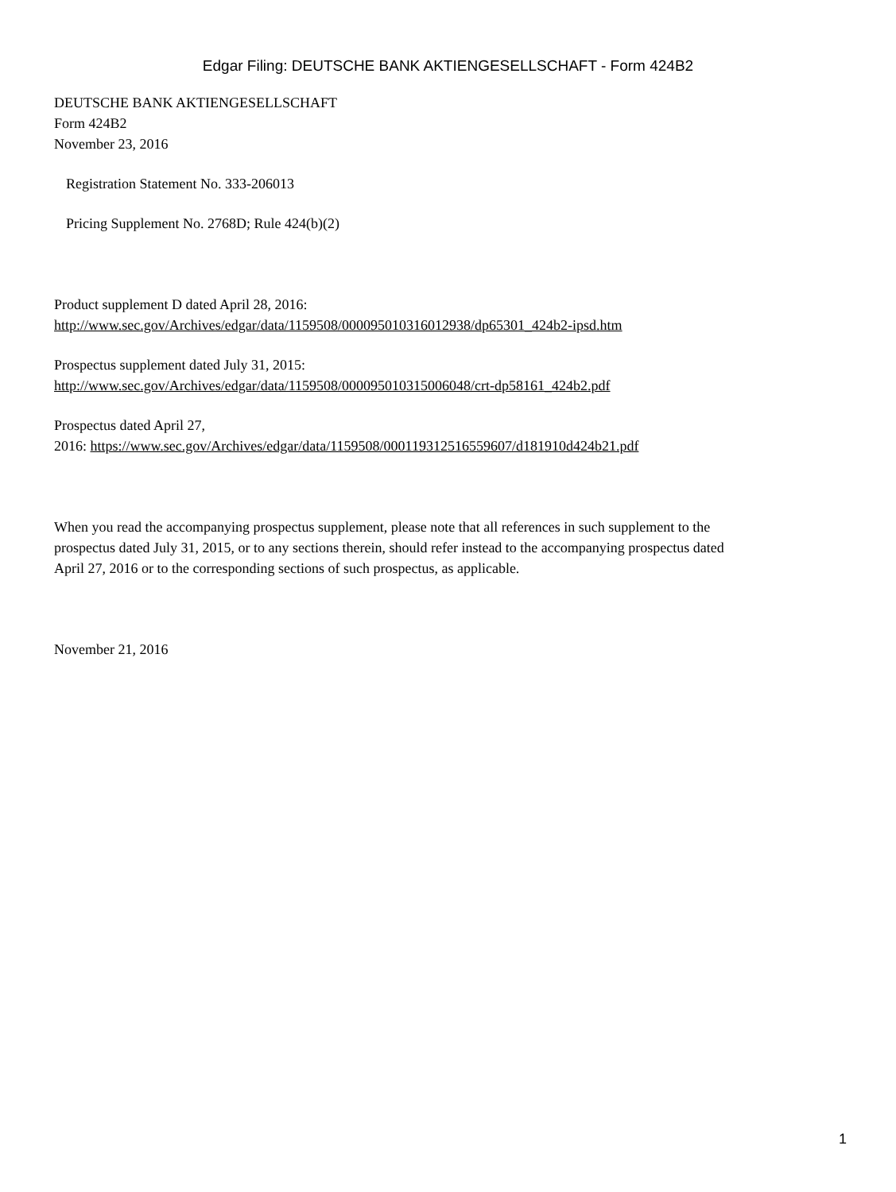Edgar Filing: DEUTSCHE BANK AKTIENGESELLSCHAFT - Form 424B2
DEUTSCHE BANK AKTIENGESELLSCHAFT
Form 424B2
November 23, 2016
Registration Statement No. 333-206013
Pricing Supplement No. 2768D; Rule 424(b)(2)
Product supplement D dated April 28, 2016:
http://www.sec.gov/Archives/edgar/data/1159508/000095010316012938/dp65301_424b2-ipsd.htm
Prospectus supplement dated July 31, 2015:
http://www.sec.gov/Archives/edgar/data/1159508/000095010315006048/crt-dp58161_424b2.pdf
Prospectus dated April 27,
2016: https://www.sec.gov/Archives/edgar/data/1159508/000119312516559607/d181910d424b21.pdf
When you read the accompanying prospectus supplement, please note that all references in such supplement to the prospectus dated July 31, 2015, or to any sections therein, should refer instead to the accompanying prospectus dated April 27, 2016 or to the corresponding sections of such prospectus, as applicable.
November 21, 2016
1